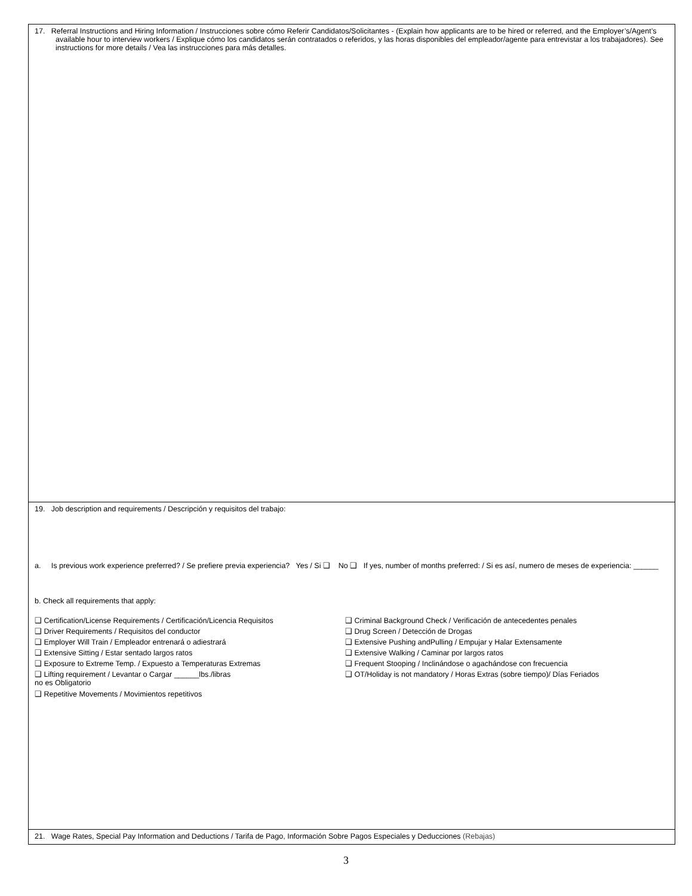17. Referral Instructions and Hiring Information / Instrucciones sobre cómo Referir Candidatos/Solicitantes - (Explain how applicants are to be hired or referred, and the Employer’s/Agent’s available hour to interview workers / Explique cómo los candidatos serán contratados o referidos, y las horas disponibles del empleador/agente para entrevistar a los trabajadores). See instructions for more details / Vea las instrucciones para más detalles.
19. Job description and requirements / Descripción y requisitos del trabajo:
a. Is previous work experience preferred? / Se prefiere previa experiencia? Yes / Si ❑ No ❑ If yes, number of months preferred: / Si es así, numero de meses de experiencia: ______
b. Check all requirements that apply:
❑ Certification/License Requirements / Certificación/Licencia Requisitos
❑ Criminal Background Check / Verificación de antecedentes penales
❑ Driver Requirements / Requisitos del conductor
❑ Drug Screen / Detección de Drogas
❑ Employer Will Train / Empleador entrenará o adiestrará
❑ Extensive Pushing andPulling / Empujar y Halar Extensamente
❑ Extensive Sitting / Estar sentado largos ratos
❑ Extensive Walking / Caminar por largos ratos
❑ Exposure to Extreme Temp. / Expuesto a Temperaturas Extremas
❑ Frequent Stooping / Inclinándose o agachándose con frecuencia
❑ Lifting requirement / Levantar o Cargar ______lbs./libras
❑ OT/Holiday is not mandatory / Horas Extras (sobre tiempo)/ Días Feriados
no es Obligatorio
❑ Repetitive Movements / Movimientos repetitivos
21. Wage Rates, Special Pay Information and Deductions / Tarifa de Pago, Información Sobre Pagos Especiales y Deducciones (Rebajas)
3